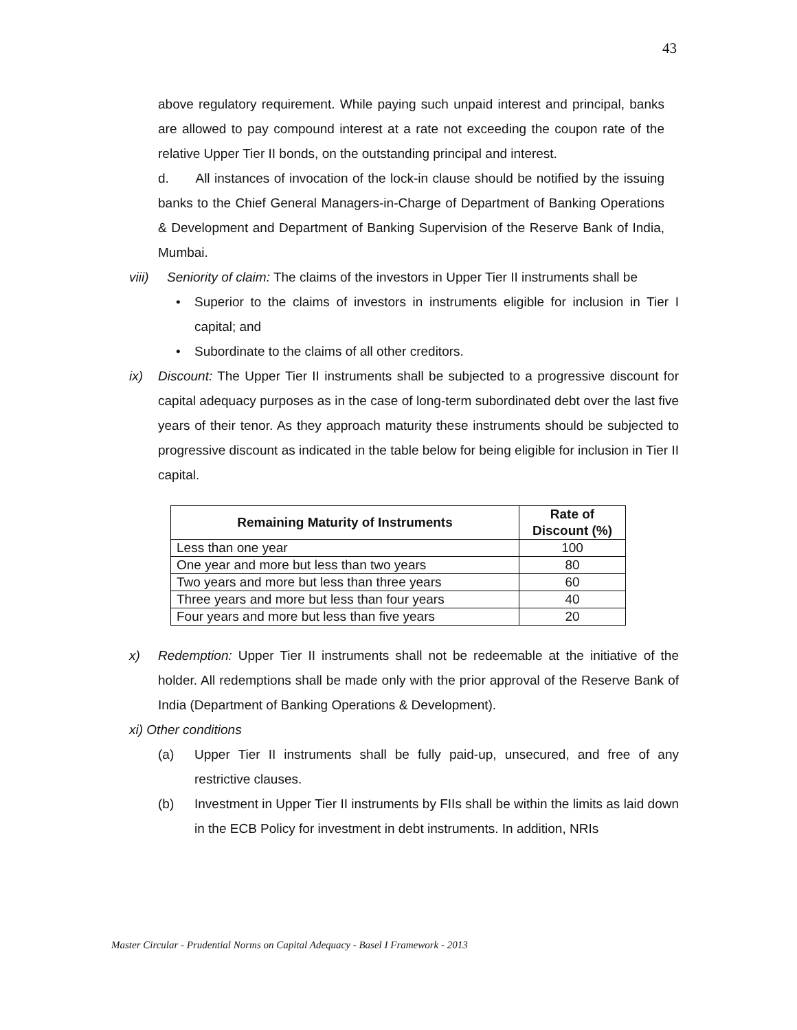43
above regulatory requirement. While paying such unpaid interest and principal, banks are allowed to pay compound interest at a rate not exceeding the coupon rate of the relative Upper Tier II bonds, on the outstanding principal and interest.
d. All instances of invocation of the lock-in clause should be notified by the issuing banks to the Chief General Managers-in-Charge of Department of Banking Operations & Development and Department of Banking Supervision of the Reserve Bank of India, Mumbai.
viii)
Seniority of claim: The claims of the investors in Upper Tier II instruments shall be
• Superior to the claims of investors in instruments eligible for inclusion in Tier I capital; and
• Subordinate to the claims of all other creditors.
ix) Discount: The Upper Tier II instruments shall be subjected to a progressive discount for capital adequacy purposes as in the case of long-term subordinated debt over the last five years of their tenor. As they approach maturity these instruments should be subjected to progressive discount as indicated in the table below for being eligible for inclusion in Tier II capital.
| Remaining Maturity of Instruments | Rate of Discount (%) |
| --- | --- |
| Less than one year | 100 |
| One year and more but less than two years | 80 |
| Two years and more but less than three years | 60 |
| Three years and more but less than four years | 40 |
| Four years and more but less than five years | 20 |
x) Redemption: Upper Tier II instruments shall not be redeemable at the initiative of the holder. All redemptions shall be made only with the prior approval of the Reserve Bank of India (Department of Banking Operations & Development).
xi) Other conditions
(a) Upper Tier II instruments shall be fully paid-up, unsecured, and free of any restrictive clauses.
(b) Investment in Upper Tier II instruments by FIIs shall be within the limits as laid down in the ECB Policy for investment in debt instruments. In addition, NRIs
Master Circular - Prudential Norms on Capital Adequacy - Basel I Framework - 2013